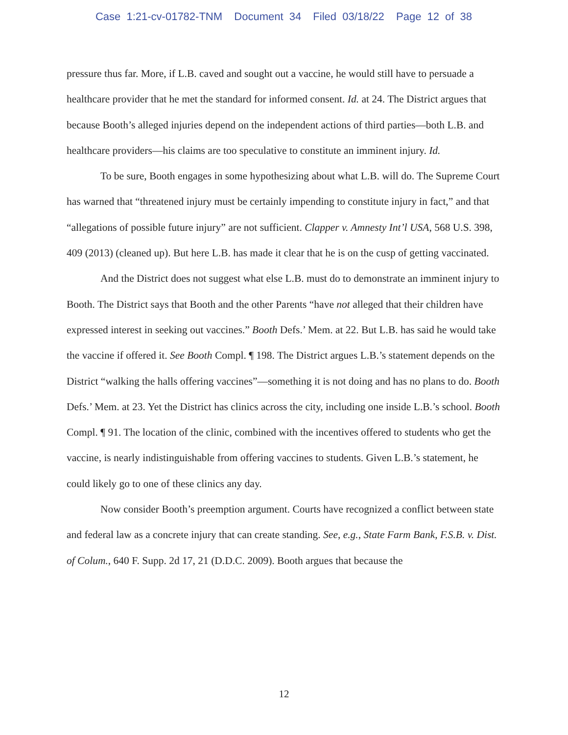Case 1:21-cv-01782-TNM Document 34 Filed 03/18/22 Page 12 of 38
pressure thus far. More, if L.B. caved and sought out a vaccine, he would still have to persuade a healthcare provider that he met the standard for informed consent. Id. at 24. The District argues that because Booth’s alleged injuries depend on the independent actions of third parties—both L.B. and healthcare providers—his claims are too speculative to constitute an imminent injury. Id.
To be sure, Booth engages in some hypothesizing about what L.B. will do. The Supreme Court has warned that “threatened injury must be certainly impending to constitute injury in fact,” and that “allegations of possible future injury” are not sufficient. Clapper v. Amnesty Int’l USA, 568 U.S. 398, 409 (2013) (cleaned up). But here L.B. has made it clear that he is on the cusp of getting vaccinated.
And the District does not suggest what else L.B. must do to demonstrate an imminent injury to Booth. The District says that Booth and the other Parents “have not alleged that their children have expressed interest in seeking out vaccines.” Booth Defs.’ Mem. at 22. But L.B. has said he would take the vaccine if offered it. See Booth Compl. ¶ 198. The District argues L.B.’s statement depends on the District “walking the halls offering vaccines”—something it is not doing and has no plans to do. Booth Defs.’ Mem. at 23. Yet the District has clinics across the city, including one inside L.B.’s school. Booth Compl. ¶ 91. The location of the clinic, combined with the incentives offered to students who get the vaccine, is nearly indistinguishable from offering vaccines to students. Given L.B.’s statement, he could likely go to one of these clinics any day.
Now consider Booth’s preemption argument. Courts have recognized a conflict between state and federal law as a concrete injury that can create standing. See, e.g., State Farm Bank, F.S.B. v. Dist. of Colum., 640 F. Supp. 2d 17, 21 (D.D.C. 2009). Booth argues that because the
12